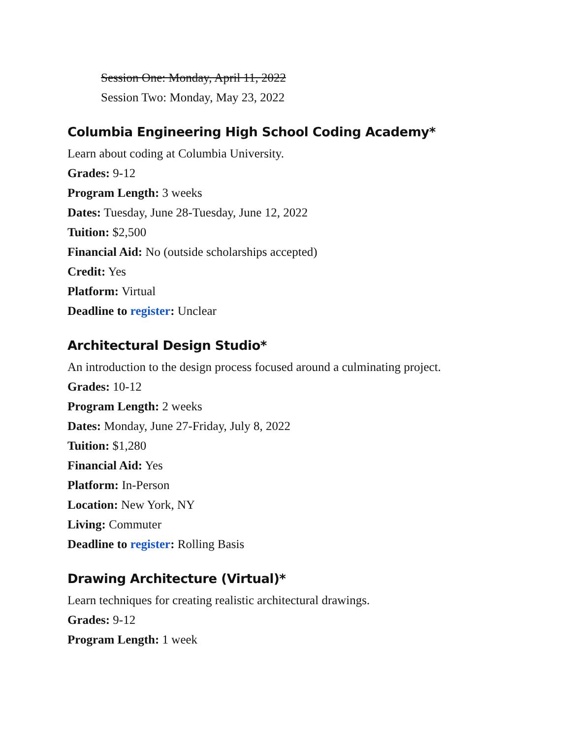Session One: Monday, April 11, 2022
Session Two: Monday, May 23, 2022
Columbia Engineering High School Coding Academy*
Learn about coding at Columbia University.
Grades: 9-12
Program Length: 3 weeks
Dates: Tuesday, June 28-Tuesday, June 12, 2022
Tuition: $2,500
Financial Aid: No (outside scholarships accepted)
Credit: Yes
Platform: Virtual
Deadline to register: Unclear
Architectural Design Studio*
An introduction to the design process focused around a culminating project.
Grades: 10-12
Program Length: 2 weeks
Dates: Monday, June 27-Friday, July 8, 2022
Tuition: $1,280
Financial Aid: Yes
Platform: In-Person
Location: New York, NY
Living: Commuter
Deadline to register: Rolling Basis
Drawing Architecture (Virtual)*
Learn techniques for creating realistic architectural drawings.
Grades: 9-12
Program Length: 1 week